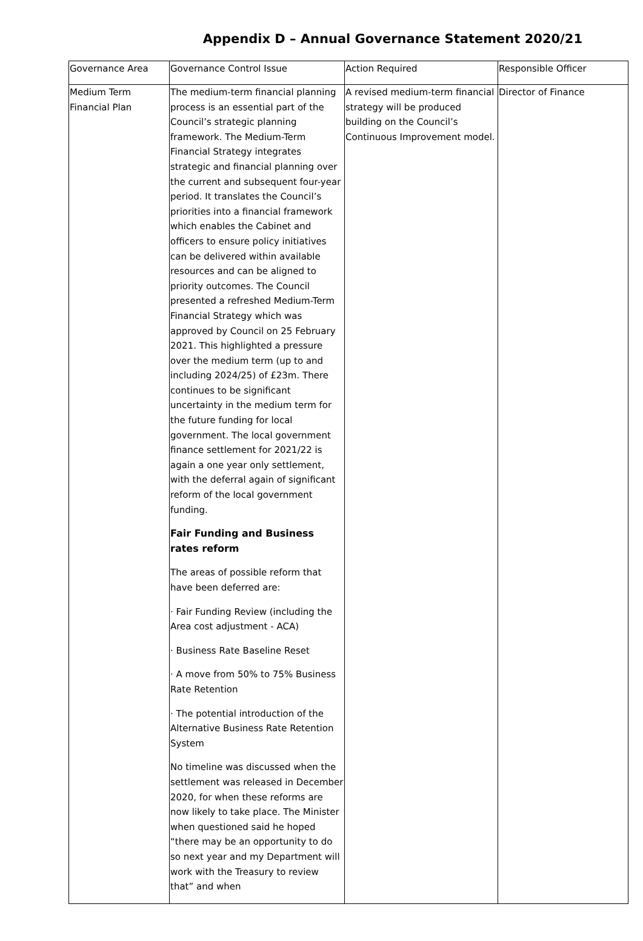Appendix D – Annual Governance Statement 2020/21
| Governance Area | Governance Control Issue | Action Required | Responsible Officer |
| --- | --- | --- | --- |
| Medium Term Financial Plan | The medium-term financial planning process is an essential part of the Council’s strategic planning framework. The Medium-Term Financial Strategy integrates strategic and financial planning over the current and subsequent four-year period. It translates the Council’s priorities into a financial framework which enables the Cabinet and officers to ensure policy initiatives can be delivered within available resources and can be aligned to priority outcomes. The Council presented a refreshed Medium-Term Financial Strategy which was approved by Council on 25 February 2021. This highlighted a pressure over the medium term (up to and including 2024/25) of £23m. There continues to be significant uncertainty in the medium term for the future funding for local government. The local government finance settlement for 2021/22 is again a one year only settlement, with the deferral again of significant reform of the local government funding. Fair Funding and Business rates reform The areas of possible reform that have been deferred are: · Fair Funding Review (including the Area cost adjustment - ACA) · Business Rate Baseline Reset · A move from 50% to 75% Business Rate Retention · The potential introduction of the Alternative Business Rate Retention System No timeline was discussed when the settlement was released in December 2020, for when these reforms are now likely to take place. The Minister when questioned said he hoped “there may be an opportunity to do so next year and my Department will work with the Treasury to review that” and when | A revised medium-term financial strategy will be produced building on the Council’s Continuous Improvement model. | Director of Finance |